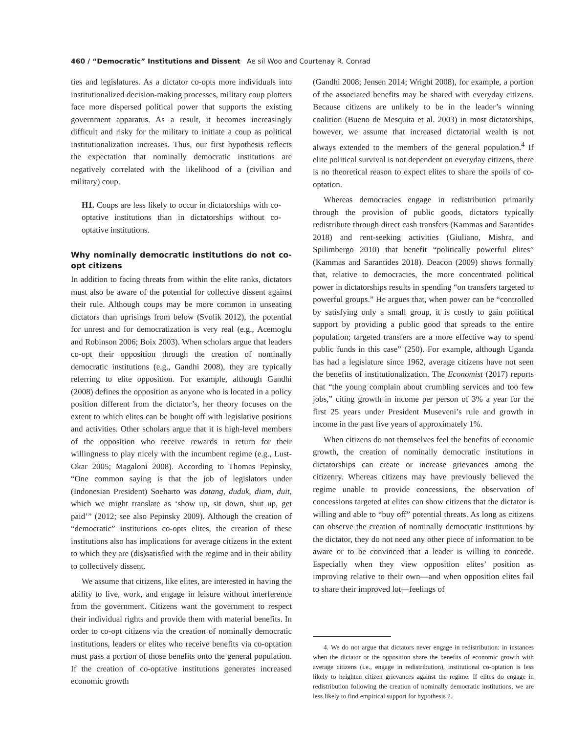460 / “Democratic” Institutions and Dissent Ae sil Woo and Courtenay R. Conrad
ties and legislatures. As a dictator co-opts more individuals into institutionalized decision-making processes, military coup plotters face more dispersed political power that supports the existing government apparatus. As a result, it becomes increasingly difficult and risky for the military to initiate a coup as political institutionalization increases. Thus, our first hypothesis reflects the expectation that nominally democratic institutions are negatively correlated with the likelihood of a (civilian and military) coup.
H1. Coups are less likely to occur in dictatorships with co-optative institutions than in dictatorships without co-optative institutions.
Why nominally democratic institutions do not co-opt citizens
In addition to facing threats from within the elite ranks, dictators must also be aware of the potential for collective dissent against their rule. Although coups may be more common in unseating dictators than uprisings from below (Svolik 2012), the potential for unrest and for democratization is very real (e.g., Acemoglu and Robinson 2006; Boix 2003). When scholars argue that leaders co-opt their opposition through the creation of nominally democratic institutions (e.g., Gandhi 2008), they are typically referring to elite opposition. For example, although Gandhi (2008) defines the opposition as anyone who is located in a policy position different from the dictator’s, her theory focuses on the extent to which elites can be bought off with legislative positions and activities. Other scholars argue that it is high-level members of the opposition who receive rewards in return for their willingness to play nicely with the incumbent regime (e.g., Lust-Okar 2005; Magaloni 2008). According to Thomas Pepinsky, “One common saying is that the job of legislators under (Indonesian President) Soeharto was datang, duduk, diam, duit, which we might translate as ‘show up, sit down, shut up, get paid’” (2012; see also Pepinsky 2009). Although the creation of “democratic” institutions co-opts elites, the creation of these institutions also has implications for average citizens in the extent to which they are (dis)satisfied with the regime and in their ability to collectively dissent.
We assume that citizens, like elites, are interested in having the ability to live, work, and engage in leisure without interference from the government. Citizens want the government to respect their individual rights and provide them with material benefits. In order to co-opt citizens via the creation of nominally democratic institutions, leaders or elites who receive benefits via co-optation must pass a portion of those benefits onto the general population. If the creation of co-optative institutions generates increased economic growth
(Gandhi 2008; Jensen 2014; Wright 2008), for example, a portion of the associated benefits may be shared with everyday citizens. Because citizens are unlikely to be in the leader’s winning coalition (Bueno de Mesquita et al. 2003) in most dictatorships, however, we assume that increased dictatorial wealth is not always extended to the members of the general population.<sup>4</sup> If elite political survival is not dependent on everyday citizens, there is no theoretical reason to expect elites to share the spoils of co-optation.
Whereas democracies engage in redistribution primarily through the provision of public goods, dictators typically redistribute through direct cash transfers (Kammas and Sarantides 2018) and rent-seeking activities (Giuliano, Mishra, and Spilimbergo 2010) that benefit “politically powerful elites” (Kammas and Sarantides 2018). Deacon (2009) shows formally that, relative to democracies, the more concentrated political power in dictatorships results in spending “on transfers targeted to powerful groups.” He argues that, when power can be “controlled by satisfying only a small group, it is costly to gain political support by providing a public good that spreads to the entire population; targeted transfers are a more effective way to spend public funds in this case” (250). For example, although Uganda has had a legislature since 1962, average citizens have not seen the benefits of institutionalization. The Economist (2017) reports that “the young complain about crumbling services and too few jobs,” citing growth in income per person of 3% a year for the first 25 years under President Museveni’s rule and growth in income in the past five years of approximately 1%.
When citizens do not themselves feel the benefits of economic growth, the creation of nominally democratic institutions in dictatorships can create or increase grievances among the citizenry. Whereas citizens may have previously believed the regime unable to provide concessions, the observation of concessions targeted at elites can show citizens that the dictator is willing and able to “buy off” potential threats. As long as citizens can observe the creation of nominally democratic institutions by the dictator, they do not need any other piece of information to be aware or to be convinced that a leader is willing to concede. Especially when they view opposition elites’ position as improving relative to their own—and when opposition elites fail to share their improved lot—feelings of
4. We do not argue that dictators never engage in redistribution: in instances when the dictator or the opposition share the benefits of economic growth with average citizens (i.e., engage in redistribution), institutional co-optation is less likely to heighten citizen grievances against the regime. If elites do engage in redistribution following the creation of nominally democratic institutions, we are less likely to find empirical support for hypothesis 2.